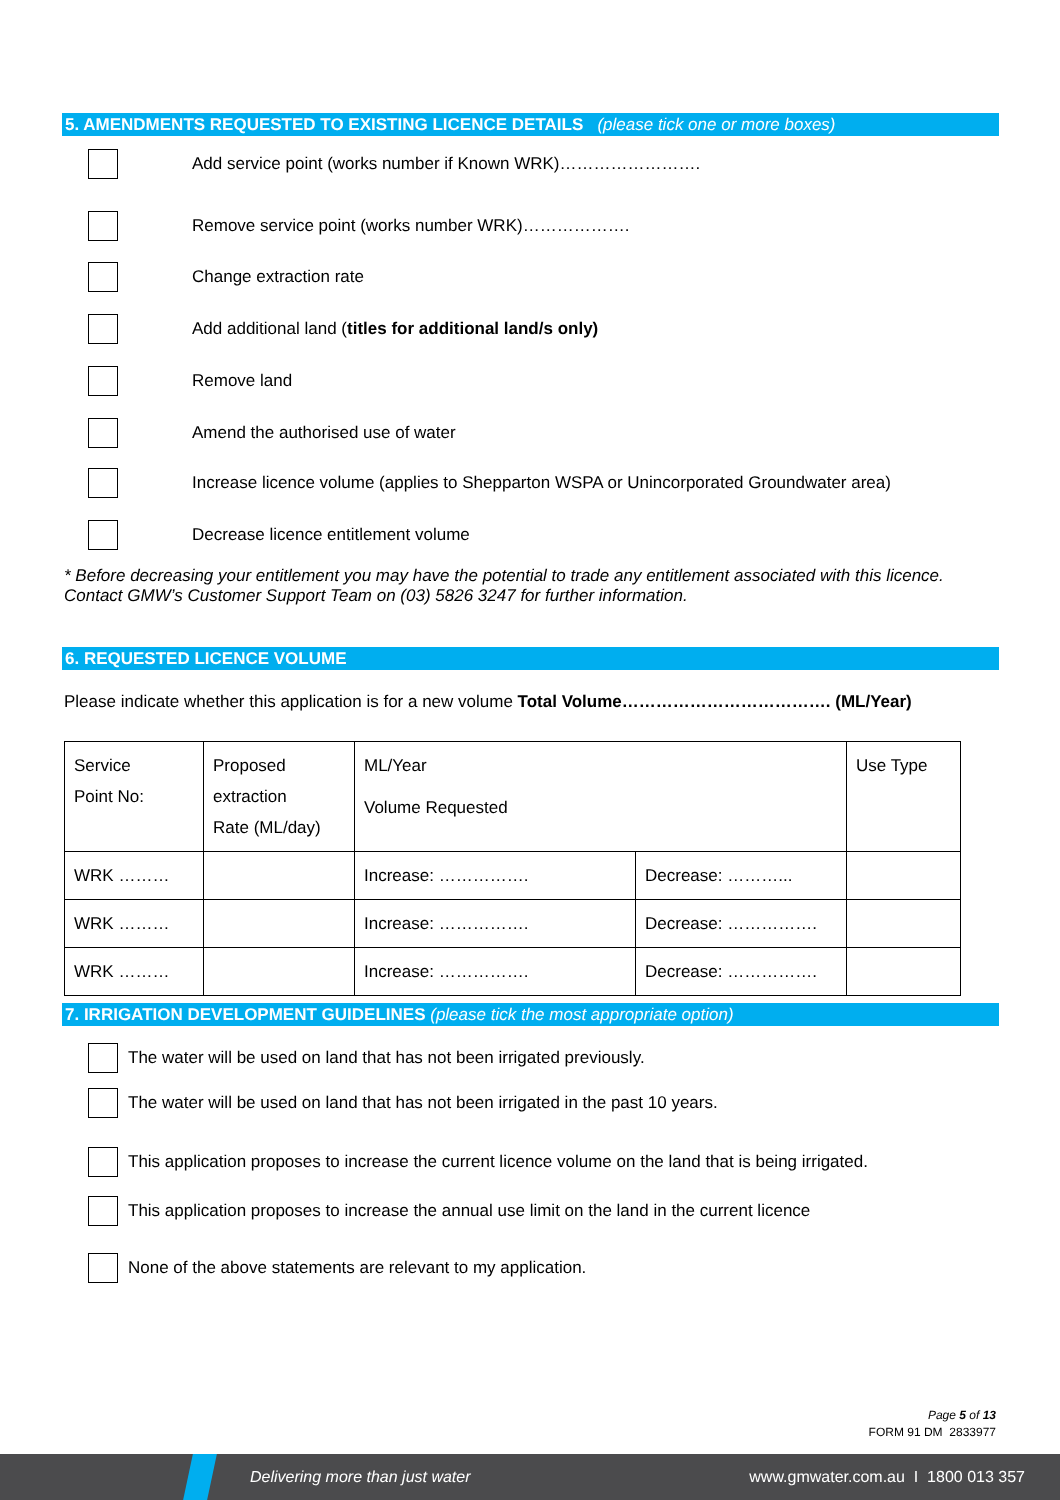5. AMENDMENTS REQUESTED TO EXISTING LICENCE DETAILS (please tick one or more boxes)
Add service point (works number if Known WRK)…………………….
Remove service point (works number WRK)……………….
Change extraction rate
Add additional land (titles for additional land/s only)
Remove land
Amend the authorised use of water
Increase licence volume (applies to Shepparton WSPA or Unincorporated Groundwater area)
Decrease licence entitlement volume
* Before decreasing your entitlement you may have the potential to trade any entitlement associated with this licence.
Contact GMW’s Customer Support Team on (03) 5826 3247 for further information.
6. REQUESTED LICENCE VOLUME
Please indicate whether this application is for a new volume Total Volume………………………………. (ML/Year)
| Service Point No: | Proposed extraction Rate (ML/day) | ML/Year Volume Requested | | Use Type |
| WRK ……… | | Increase: ……………. | Decrease: ………... | |
| WRK ……… | | Increase: ……………. | Decrease: ……………. | |
| WRK ……… | | Increase: ……………. | Decrease: ……………. | |
7. IRRIGATION DEVELOPMENT GUIDELINES (please tick the most appropriate option)
The water will be used on land that has not been irrigated previously.
The water will be used on land that has not been irrigated in the past 10 years.
This application proposes to increase the current licence volume on the land that is being irrigated.
This application proposes to increase the annual use limit on the land in the current licence
None of the above statements are relevant to my application.
Page 5 of 13
FORM 91 DM 2833977
Delivering more than just water www.gmwater.com.au I 1800 013 357